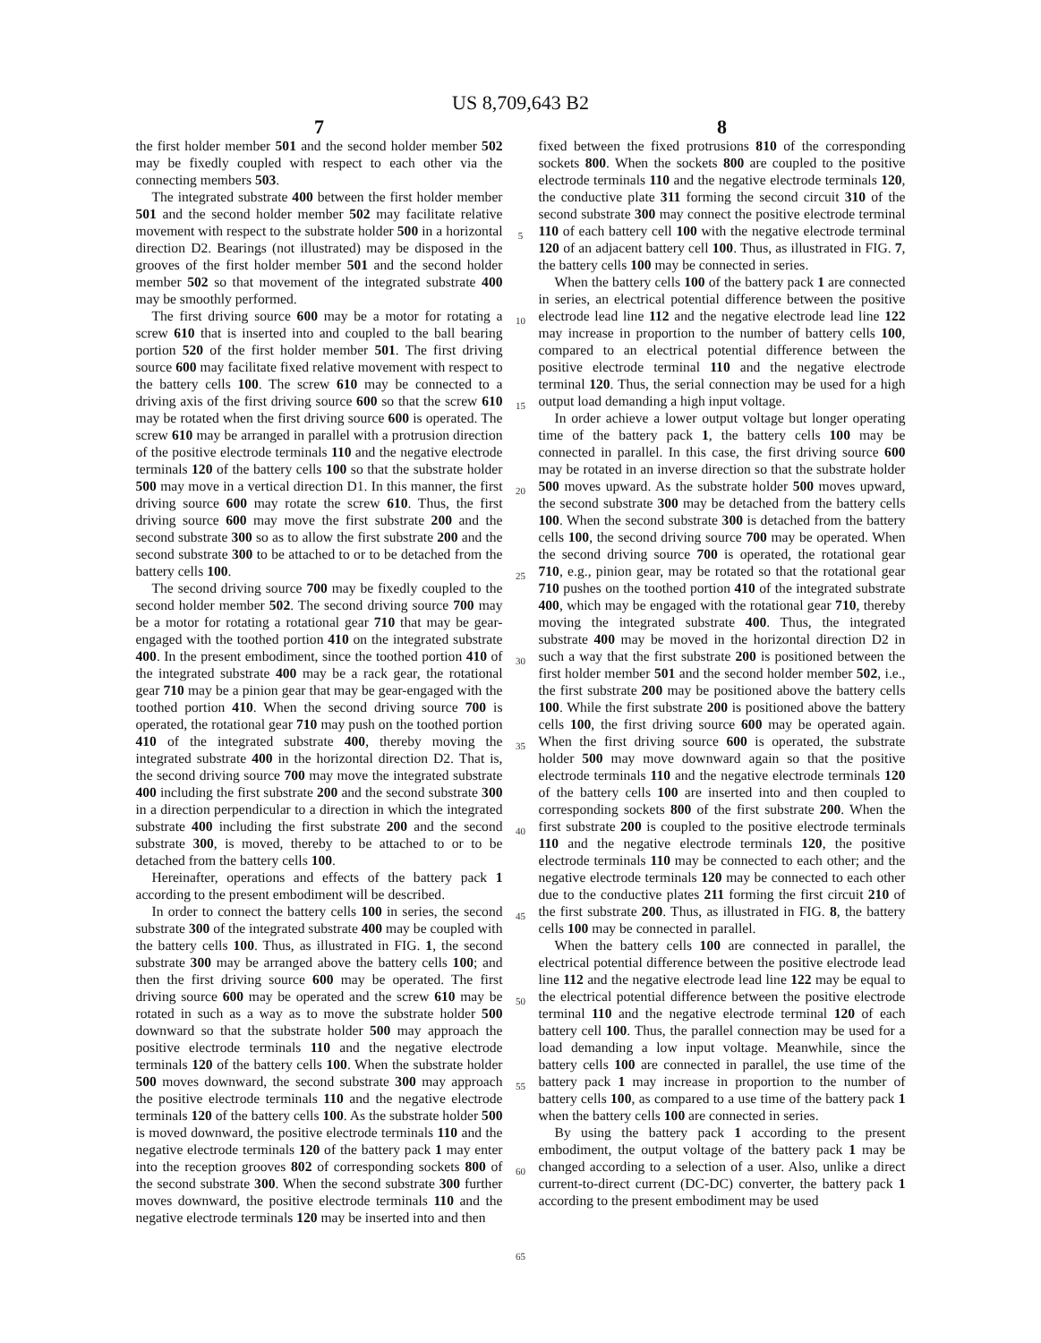US 8,709,643 B2
7
the first holder member 501 and the second holder member 502 may be fixedly coupled with respect to each other via the connecting members 503.
The integrated substrate 400 between the first holder member 501 and the second holder member 502 may facilitate relative movement with respect to the substrate holder 500 in a horizontal direction D2. Bearings (not illustrated) may be disposed in the grooves of the first holder member 501 and the second holder member 502 so that movement of the integrated substrate 400 may be smoothly performed.
The first driving source 600 may be a motor for rotating a screw 610 that is inserted into and coupled to the ball bearing portion 520 of the first holder member 501. The first driving source 600 may facilitate fixed relative movement with respect to the battery cells 100. The screw 610 may be connected to a driving axis of the first driving source 600 so that the screw 610 may be rotated when the first driving source 600 is operated. The screw 610 may be arranged in parallel with a protrusion direction of the positive electrode terminals 110 and the negative electrode terminals 120 of the battery cells 100 so that the substrate holder 500 may move in a vertical direction D1. In this manner, the first driving source 600 may rotate the screw 610. Thus, the first driving source 600 may move the first substrate 200 and the second substrate 300 so as to allow the first substrate 200 and the second substrate 300 to be attached to or to be detached from the battery cells 100.
The second driving source 700 may be fixedly coupled to the second holder member 502. The second driving source 700 may be a motor for rotating a rotational gear 710 that may be gear-engaged with the toothed portion 410 on the integrated substrate 400. In the present embodiment, since the toothed portion 410 of the integrated substrate 400 may be a rack gear, the rotational gear 710 may be a pinion gear that may be gear-engaged with the toothed portion 410. When the second driving source 700 is operated, the rotational gear 710 may push on the toothed portion 410 of the integrated substrate 400, thereby moving the integrated substrate 400 in the horizontal direction D2. That is, the second driving source 700 may move the integrated substrate 400 including the first substrate 200 and the second substrate 300 in a direction perpendicular to a direction in which the integrated substrate 400 including the first substrate 200 and the second substrate 300, is moved, thereby to be attached to or to be detached from the battery cells 100.
Hereinafter, operations and effects of the battery pack 1 according to the present embodiment will be described.
In order to connect the battery cells 100 in series, the second substrate 300 of the integrated substrate 400 may be coupled with the battery cells 100. Thus, as illustrated in FIG. 1, the second substrate 300 may be arranged above the battery cells 100; and then the first driving source 600 may be operated. The first driving source 600 may be operated and the screw 610 may be rotated in such as a way as to move the substrate holder 500 downward so that the substrate holder 500 may approach the positive electrode terminals 110 and the negative electrode terminals 120 of the battery cells 100. When the substrate holder 500 moves downward, the second substrate 300 may approach the positive electrode terminals 110 and the negative electrode terminals 120 of the battery cells 100. As the substrate holder 500 is moved downward, the positive electrode terminals 110 and the negative electrode terminals 120 of the battery pack 1 may enter into the reception grooves 802 of corresponding sockets 800 of the second substrate 300. When the second substrate 300 further moves downward, the positive electrode terminals 110 and the negative electrode terminals 120 may be inserted into and then
5
10
15
20
25
30
35
40
45
50
55
60
65
8
fixed between the fixed protrusions 810 of the corresponding sockets 800. When the sockets 800 are coupled to the positive electrode terminals 110 and the negative electrode terminals 120, the conductive plate 311 forming the second circuit 310 of the second substrate 300 may connect the positive electrode terminal 110 of each battery cell 100 with the negative electrode terminal 120 of an adjacent battery cell 100. Thus, as illustrated in FIG. 7, the battery cells 100 may be connected in series.
When the battery cells 100 of the battery pack 1 are connected in series, an electrical potential difference between the positive electrode lead line 112 and the negative electrode lead line 122 may increase in proportion to the number of battery cells 100, compared to an electrical potential difference between the positive electrode terminal 110 and the negative electrode terminal 120. Thus, the serial connection may be used for a high output load demanding a high input voltage.
In order achieve a lower output voltage but longer operating time of the battery pack 1, the battery cells 100 may be connected in parallel. In this case, the first driving source 600 may be rotated in an inverse direction so that the substrate holder 500 moves upward. As the substrate holder 500 moves upward, the second substrate 300 may be detached from the battery cells 100. When the second substrate 300 is detached from the battery cells 100, the second driving source 700 may be operated. When the second driving source 700 is operated, the rotational gear 710, e.g., pinion gear, may be rotated so that the rotational gear 710 pushes on the toothed portion 410 of the integrated substrate 400, which may be engaged with the rotational gear 710, thereby moving the integrated substrate 400. Thus, the integrated substrate 400 may be moved in the horizontal direction D2 in such a way that the first substrate 200 is positioned between the first holder member 501 and the second holder member 502, i.e., the first substrate 200 may be positioned above the battery cells 100. While the first substrate 200 is positioned above the battery cells 100, the first driving source 600 may be operated again. When the first driving source 600 is operated, the substrate holder 500 may move downward again so that the positive electrode terminals 110 and the negative electrode terminals 120 of the battery cells 100 are inserted into and then coupled to corresponding sockets 800 of the first substrate 200. When the first substrate 200 is coupled to the positive electrode terminals 110 and the negative electrode terminals 120, the positive electrode terminals 110 may be connected to each other; and the negative electrode terminals 120 may be connected to each other due to the conductive plates 211 forming the first circuit 210 of the first substrate 200. Thus, as illustrated in FIG. 8, the battery cells 100 may be connected in parallel.
When the battery cells 100 are connected in parallel, the electrical potential difference between the positive electrode lead line 112 and the negative electrode lead line 122 may be equal to the electrical potential difference between the positive electrode terminal 110 and the negative electrode terminal 120 of each battery cell 100. Thus, the parallel connection may be used for a load demanding a low input voltage. Meanwhile, since the battery cells 100 are connected in parallel, the use time of the battery pack 1 may increase in proportion to the number of battery cells 100, as compared to a use time of the battery pack 1 when the battery cells 100 are connected in series.
By using the battery pack 1 according to the present embodiment, the output voltage of the battery pack 1 may be changed according to a selection of a user. Also, unlike a direct current-to-direct current (DC-DC) converter, the battery pack 1 according to the present embodiment may be used